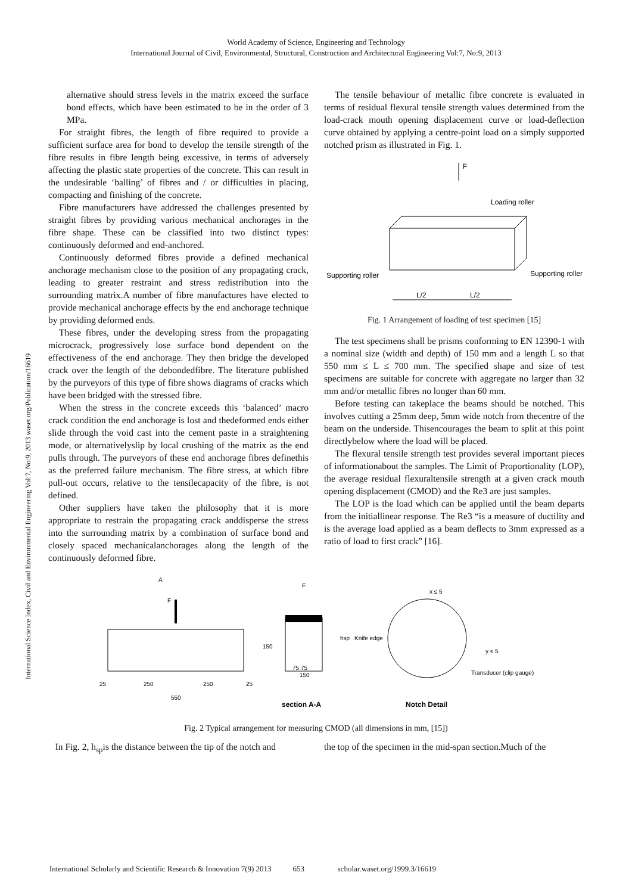World Academy of Science, Engineering and Technology
International Journal of Civil, Environmental, Structural, Construction and Architectural Engineering Vol:7, No:9, 2013
International Science Index, Civil and Environmental Engineering Vol:7, No:9, 2013 waset.org/Publication/16619
alternative should stress levels in the matrix exceed the surface bond effects, which have been estimated to be in the order of 3 MPa.
For straight fibres, the length of fibre required to provide a sufficient surface area for bond to develop the tensile strength of the fibre results in fibre length being excessive, in terms of adversely affecting the plastic state properties of the concrete. This can result in the undesirable ‘balling’ of fibres and / or difficulties in placing, compacting and finishing of the concrete.
Fibre manufacturers have addressed the challenges presented by straight fibres by providing various mechanical anchorages in the fibre shape. These can be classified into two distinct types: continuously deformed and end-anchored.
Continuously deformed fibres provide a defined mechanical anchorage mechanism close to the position of any propagating crack, leading to greater restraint and stress redistribution into the surrounding matrix.A number of fibre manufactures have elected to provide mechanical anchorage effects by the end anchorage technique by providing deformed ends.
These fibres, under the developing stress from the propagating microcrack, progressively lose surface bond dependent on the effectiveness of the end anchorage. They then bridge the developed crack over the length of the debondedfibre. The literature published by the purveyors of this type of fibre shows diagrams of cracks which have been bridged with the stressed fibre.
When the stress in the concrete exceeds this ‘balanced’ macro crack condition the end anchorage is lost and thedeformed ends either slide through the void cast into the cement paste in a straightening mode, or alternativelyslip by local crushing of the matrix as the end pulls through. The purveyors of these end anchorage fibres definethis as the preferred failure mechanism. The fibre stress, at which fibre pull-out occurs, relative to the tensilecapacity of the fibre, is not defined.
Other suppliers have taken the philosophy that it is more appropriate to restrain the propagating crack anddisperse the stress into the surrounding matrix by a combination of surface bond and closely spaced mechanicalanchorages along the length of the continuously deformed fibre.
The tensile behaviour of metallic fibre concrete is evaluated in terms of residual flexural tensile strength values determined from the load-crack mouth opening displacement curve or load-deflection curve obtained by applying a centre-point load on a simply supported notched prism as illustrated in Fig. 1.
F
Loading roller
Supporting roller
Supporting roller
L/2
L/2
Fig. 1 Arrangement of loading of test specimen [15]
The test specimens shall be prisms conforming to EN 12390-1 with a nominal size (width and depth) of 150 mm and a length L so that 550 mm ≤ L ≤ 700 mm. The specified shape and size of test specimens are suitable for concrete with aggregate no larger than 32 mm and/or metallic fibres no longer than 60 mm.
Before testing can takeplace the beams should be notched. This involves cutting a 25mm deep, 5mm wide notch from thecentre of the beam on the underside. Thisencourages the beam to split at this point directlybelow where the load will be placed.
The flexural tensile strength test provides several important pieces of informationabout the samples. The Limit of Proportionality (LOP), the average residual flexuraltensile strength at a given crack mouth opening displacement (CMOD) and the Re3 are just samples.
The LOP is the load which can be applied until the beam departs from the initiallinear response. The Re3 “is a measure of ductility and is the average load applied as a beam deflects to 3mm expressed as a ratio of load to first crack” [16].
A
F
150
250
250
550
25
25
F
hsp
75 75
150
section A-A
Knife edge
x ≤ 5
y ≤ 5
Transducer (clip gauge)
Notch Detail
Fig. 2 Typical arrangement for measuring CMOD (all dimensions in mm, [15])
In Fig. 2, h<sub>sp</sub>is the distance between the tip of the notch and
the top of the specimen in the mid-span section.Much of the
International Scholarly and Scientific Research & Innovation 7(9) 2013 653 scholar.waset.org/1999.3/16619